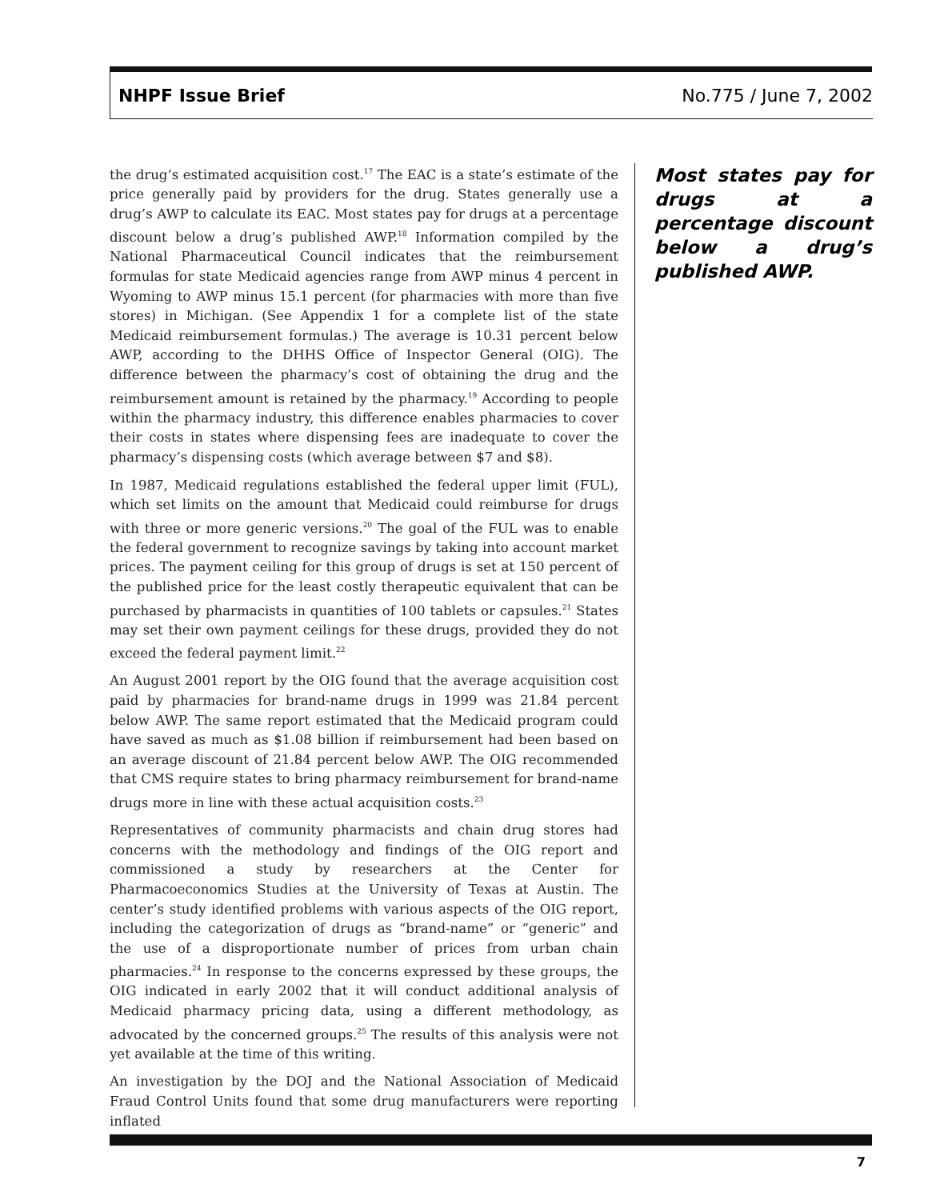NHPF Issue Brief No.775 / June 7, 2002
the drug’s estimated acquisition cost.<sup>17</sup> The EAC is a state’s estimate of the price generally paid by providers for the drug. States generally use a drug’s AWP to calculate its EAC. Most states pay for drugs at a percentage discount below a drug’s published AWP.<sup>18</sup> Information compiled by the National Pharmaceutical Council indicates that the reimbursement formulas for state Medicaid agencies range from AWP minus 4 percent in Wyoming to AWP minus 15.1 percent (for pharmacies with more than five stores) in Michigan. (See Appendix 1 for a complete list of the state Medicaid reimbursement formulas.) The average is 10.31 percent below AWP, according to the DHHS Office of Inspector General (OIG). The difference between the pharmacy’s cost of obtaining the drug and the reimbursement amount is retained by the pharmacy.<sup>19</sup> According to people within the pharmacy industry, this difference enables pharmacies to cover their costs in states where dispensing fees are inadequate to cover the pharmacy’s dispensing costs (which average between $7 and $8).
In 1987, Medicaid regulations established the federal upper limit (FUL), which set limits on the amount that Medicaid could reimburse for drugs with three or more generic versions.<sup>20</sup> The goal of the FUL was to enable the federal government to recognize savings by taking into account market prices. The payment ceiling for this group of drugs is set at 150 percent of the published price for the least costly therapeutic equivalent that can be purchased by pharmacists in quantities of 100 tablets or capsules.<sup>21</sup> States may set their own payment ceilings for these drugs, provided they do not exceed the federal payment limit.<sup>22</sup>
An August 2001 report by the OIG found that the average acquisition cost paid by pharmacies for brand-name drugs in 1999 was 21.84 percent below AWP. The same report estimated that the Medicaid program could have saved as much as $1.08 billion if reimbursement had been based on an average discount of 21.84 percent below AWP. The OIG recommended that CMS require states to bring pharmacy reimbursement for brand-name drugs more in line with these actual acquisition costs.<sup>23</sup>
Representatives of community pharmacists and chain drug stores had concerns with the methodology and findings of the OIG report and commissioned a study by researchers at the Center for Pharmacoeconomics Studies at the University of Texas at Austin. The center’s study identified problems with various aspects of the OIG report, including the categorization of drugs as “brand-name” or “generic” and the use of a disproportionate number of prices from urban chain pharmacies.<sup>24</sup> In response to the concerns expressed by these groups, the OIG indicated in early 2002 that it will conduct additional analysis of Medicaid pharmacy pricing data, using a different methodology, as advocated by the concerned groups.<sup>25</sup> The results of this analysis were not yet available at the time of this writing.
An investigation by the DOJ and the National Association of Medicaid Fraud Control Units found that some drug manufacturers were reporting inflated
Most states pay for drugs at a percentage discount below a drug’s published AWP.
7